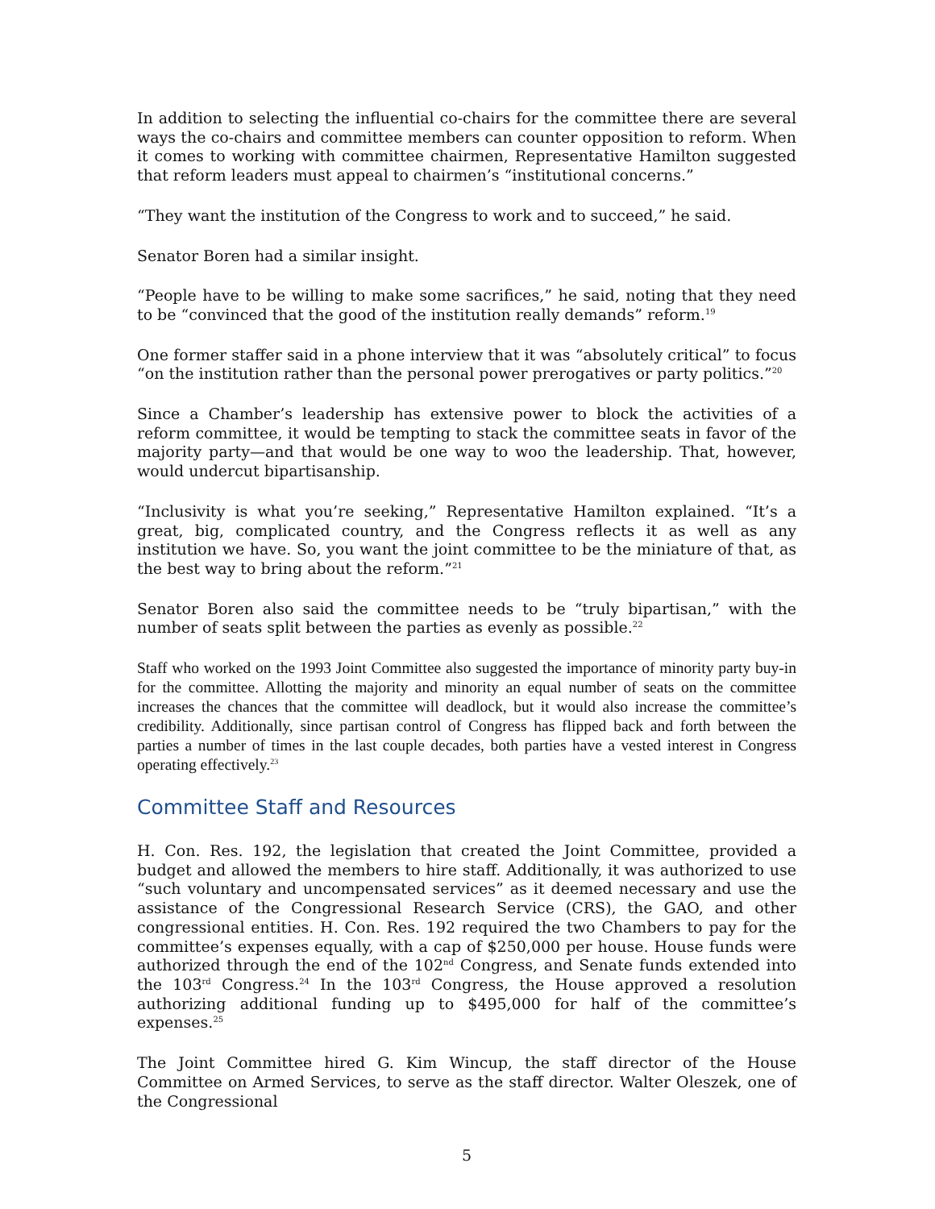In addition to selecting the influential co-chairs for the committee there are several ways the co-chairs and committee members can counter opposition to reform. When it comes to working with committee chairmen, Representative Hamilton suggested that reform leaders must appeal to chairmen’s “institutional concerns.”
“They want the institution of the Congress to work and to succeed,” he said.
Senator Boren had a similar insight.
“People have to be willing to make some sacrifices,” he said, noting that they need to be “convinced that the good of the institution really demands” reform.<sup>19</sup>
One former staffer said in a phone interview that it was “absolutely critical” to focus “on the institution rather than the personal power prerogatives or party politics.”<sup>20</sup>
Since a Chamber’s leadership has extensive power to block the activities of a reform committee, it would be tempting to stack the committee seats in favor of the majority party—and that would be one way to woo the leadership. That, however, would undercut bipartisanship.
“Inclusivity is what you’re seeking,” Representative Hamilton explained. “It’s a great, big, complicated country, and the Congress reflects it as well as any institution we have. So, you want the joint committee to be the miniature of that, as the best way to bring about the reform.”<sup>21</sup>
Senator Boren also said the committee needs to be “truly bipartisan,” with the number of seats split between the parties as evenly as possible.<sup>22</sup>
Staff who worked on the 1993 Joint Committee also suggested the importance of minority party buy-in for the committee. Allotting the majority and minority an equal number of seats on the committee increases the chances that the committee will deadlock, but it would also increase the committee’s credibility. Additionally, since partisan control of Congress has flipped back and forth between the parties a number of times in the last couple decades, both parties have a vested interest in Congress operating effectively.<sup>23</sup>
Committee Staff and Resources
H. Con. Res. 192, the legislation that created the Joint Committee, provided a budget and allowed the members to hire staff. Additionally, it was authorized to use “such voluntary and uncompensated services” as it deemed necessary and use the assistance of the Congressional Research Service (CRS), the GAO, and other congressional entities. H. Con. Res. 192 required the two Chambers to pay for the committee’s expenses equally, with a cap of $250,000 per house. House funds were authorized through the end of the 102<sup>nd</sup> Congress, and Senate funds extended into the 103<sup>rd</sup> Congress.<sup>24</sup> In the 103<sup>rd</sup> Congress, the House approved a resolution authorizing additional funding up to $495,000 for half of the committee’s expenses.<sup>25</sup>
The Joint Committee hired G. Kim Wincup, the staff director of the House Committee on Armed Services, to serve as the staff director. Walter Oleszek, one of the Congressional
5